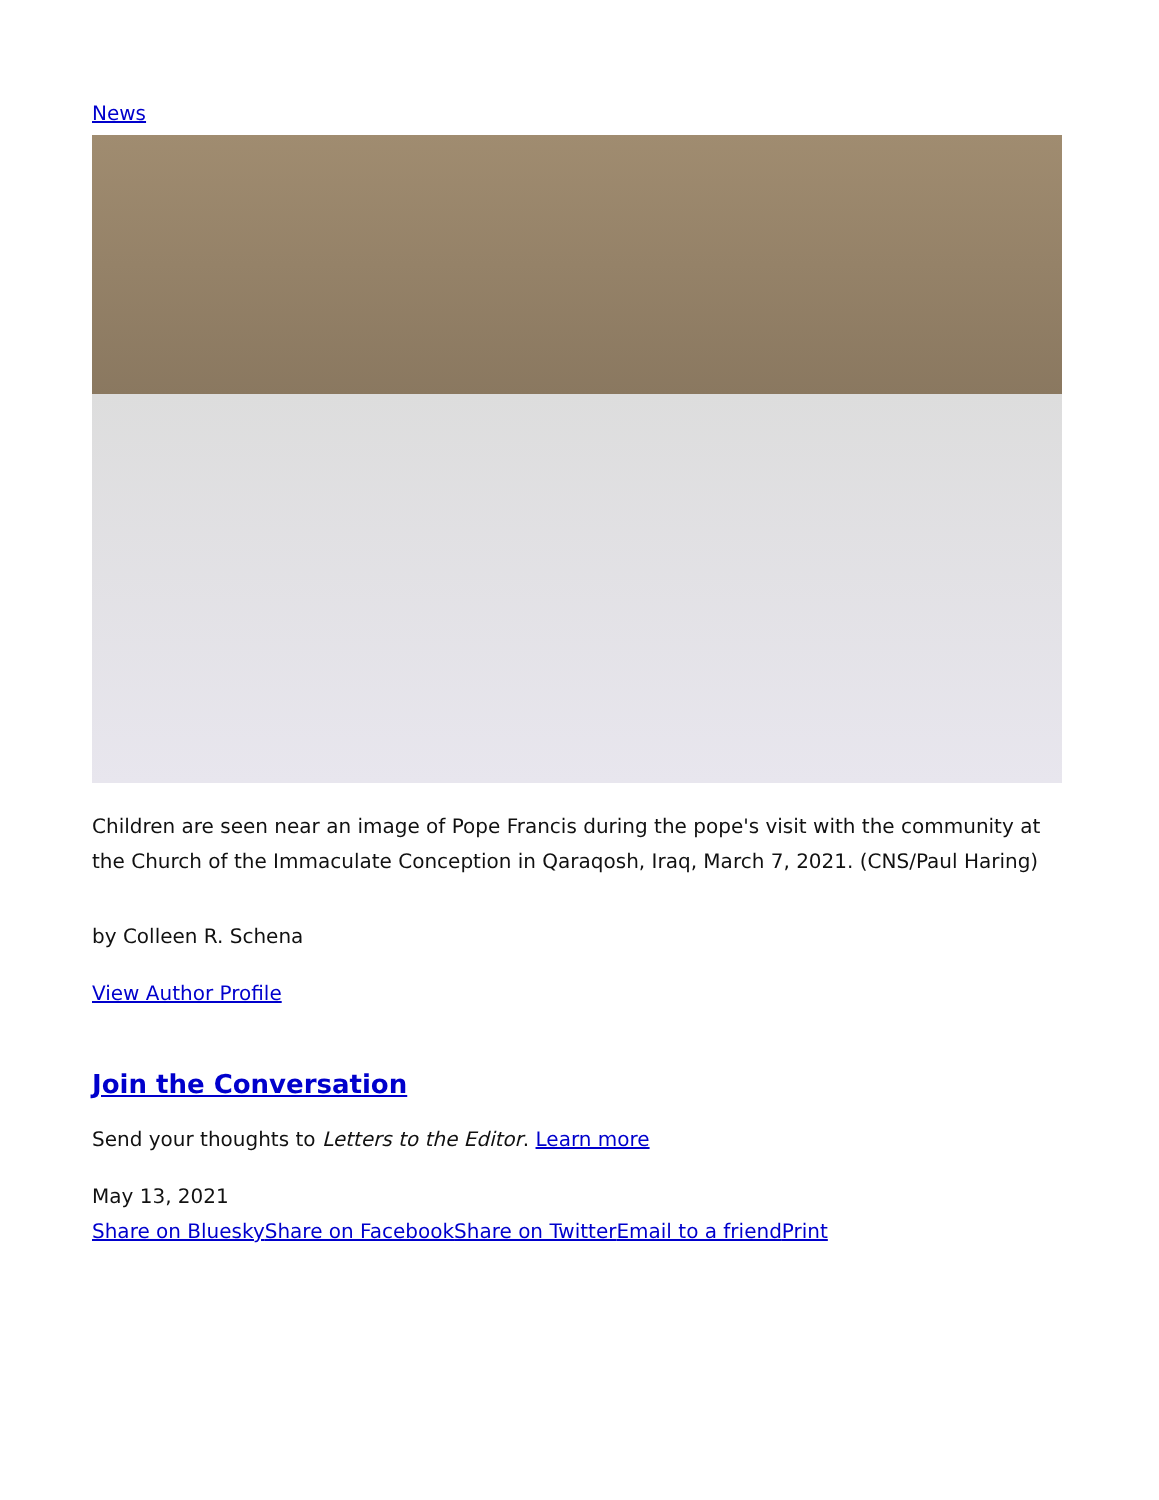News
Children are seen near an image of Pope Francis during the pope's visit with the community at the Church of the Immaculate Conception in Qaraqosh, Iraq, March 7, 2021. (CNS/Paul Haring)
by Colleen R. Schena
View Author Profile
Join the Conversation
Send your thoughts to Letters to the Editor. Learn more
May 13, 2021
Share on Bluesky Share on Facebook Share on Twitter Email to a friend Print